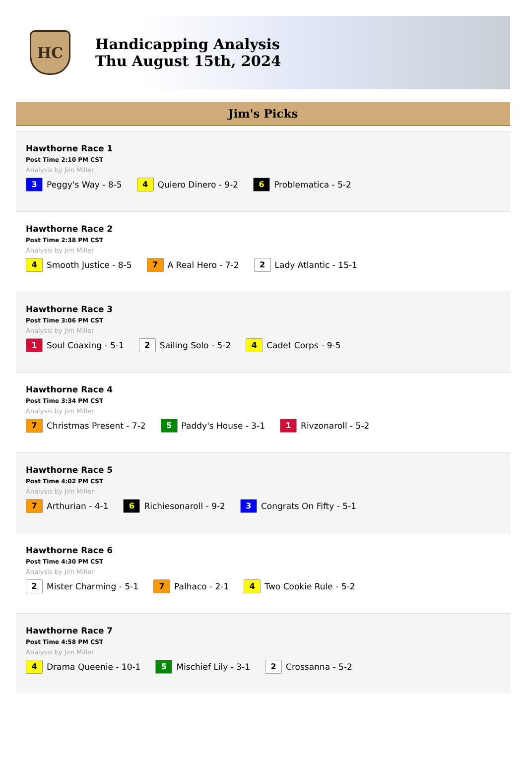HC
Handicapping Analysis
Thu August 15th, 2024
Jim's Picks
Hawthorne Race 1
Post Time 2:10 PM CST
Analysis by Jim Miller
3 Peggy's Way - 8-5 4 Quiero Dinero - 9-2 6 Problematica - 5-2
Hawthorne Race 2
Post Time 2:38 PM CST
Analysis by Jim Miller
4 Smooth Justice - 8-5 7 A Real Hero - 7-2 2 Lady Atlantic - 15-1
Hawthorne Race 3
Post Time 3:06 PM CST
Analysis by Jim Miller
1 Soul Coaxing - 5-1 2 Sailing Solo - 5-2 4 Cadet Corps - 9-5
Hawthorne Race 4
Post Time 3:34 PM CST
Analysis by Jim Miller
7 Christmas Present - 7-2 5 Paddy's House - 3-1 1 Rivzonaroll - 5-2
Hawthorne Race 5
Post Time 4:02 PM CST
Analysis by Jim Miller
7 Arthurian - 4-1 6 Richiesonaroll - 9-2 3 Congrats On Fifty - 5-1
Hawthorne Race 6
Post Time 4:30 PM CST
Analysis by Jim Miller
2 Mister Charming - 5-1 7 Palhaco - 2-1 4 Two Cookie Rule - 5-2
Hawthorne Race 7
Post Time 4:58 PM CST
Analysis by Jim Miller
4 Drama Queenie - 10-1 5 Mischief Lily - 3-1 2 Crossanna - 5-2